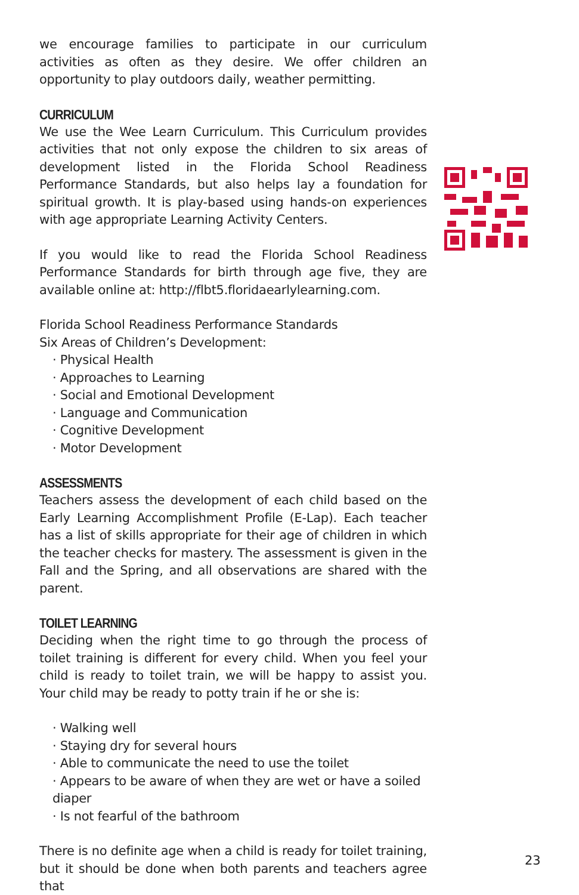we encourage families to participate in our curriculum activities as often as they desire. We offer children an opportunity to play outdoors daily, weather permitting.
CURRICULUM
We use the Wee Learn Curriculum. This Curriculum provides activities that not only expose the children to six areas of development listed in the Florida School Readiness Performance Standards, but also helps lay a foundation for spiritual growth. It is play-based using hands-on experiences with age appropriate Learning Activity Centers.
If you would like to read the Florida School Readiness Performance Standards for birth through age five, they are available online at: http://flbt5.floridaearlylearning.com.
Florida School Readiness Performance Standards
Six Areas of Children’s Development:
· Physical Health
· Approaches to Learning
· Social and Emotional Development
· Language and Communication
· Cognitive Development
· Motor Development
ASSESSMENTS
Teachers assess the development of each child based on the Early Learning Accomplishment Profile (E-Lap). Each teacher has a list of skills appropriate for their age of children in which the teacher checks for mastery. The assessment is given in the Fall and the Spring, and all observations are shared with the parent.
TOILET LEARNING
Deciding when the right time to go through the process of toilet training is different for every child. When you feel your child is ready to toilet train, we will be happy to assist you. Your child may be ready to potty train if he or she is:
· Walking well
· Staying dry for several hours
· Able to communicate the need to use the toilet
· Appears to be aware of when they are wet or have a soiled diaper
· Is not fearful of the bathroom
There is no definite age when a child is ready for toilet training, but it should be done when both parents and teachers agree that
23